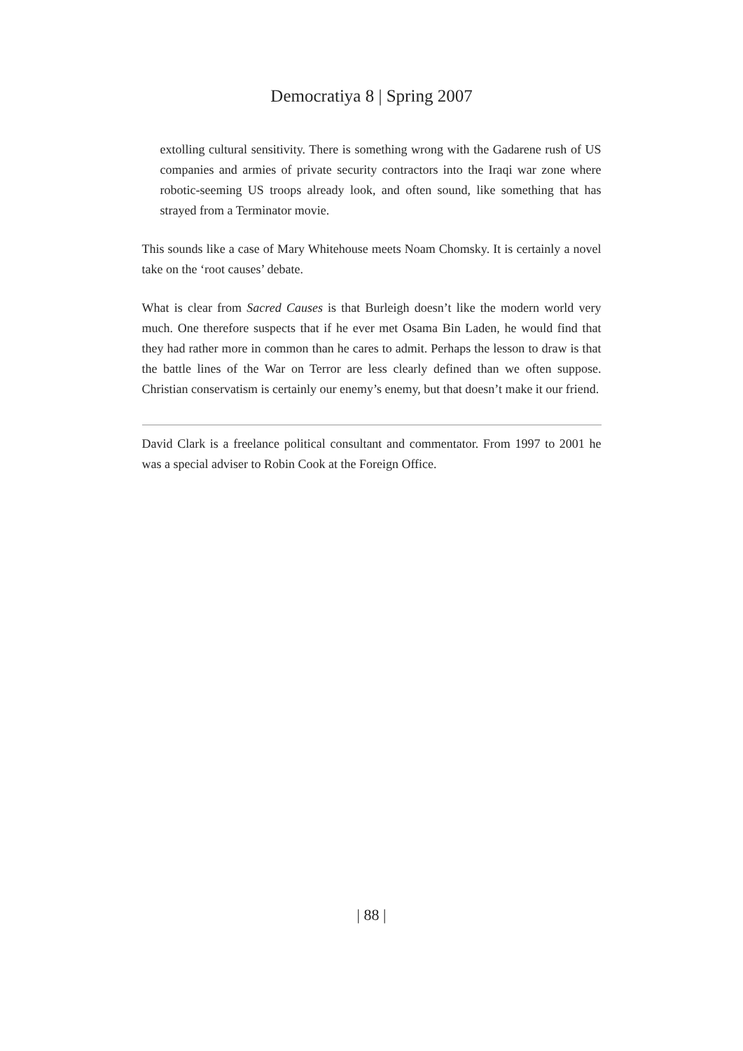Democratiya 8 | Spring 2007
extolling cultural sensitivity. There is something wrong with the Gadarene rush of US companies and armies of private security contractors into the Iraqi war zone where robotic-seeming US troops already look, and often sound, like something that has strayed from a Terminator movie.
This sounds like a case of Mary Whitehouse meets Noam Chomsky. It is certainly a novel take on the ‘root causes’ debate.
What is clear from Sacred Causes is that Burleigh doesn’t like the modern world very much. One therefore suspects that if he ever met Osama Bin Laden, he would find that they had rather more in common than he cares to admit. Perhaps the lesson to draw is that the battle lines of the War on Terror are less clearly defined than we often suppose. Christian conservatism is certainly our enemy’s enemy, but that doesn’t make it our friend.
David Clark is a freelance political consultant and commentator. From 1997 to 2001 he was a special adviser to Robin Cook at the Foreign Office.
| 88 |